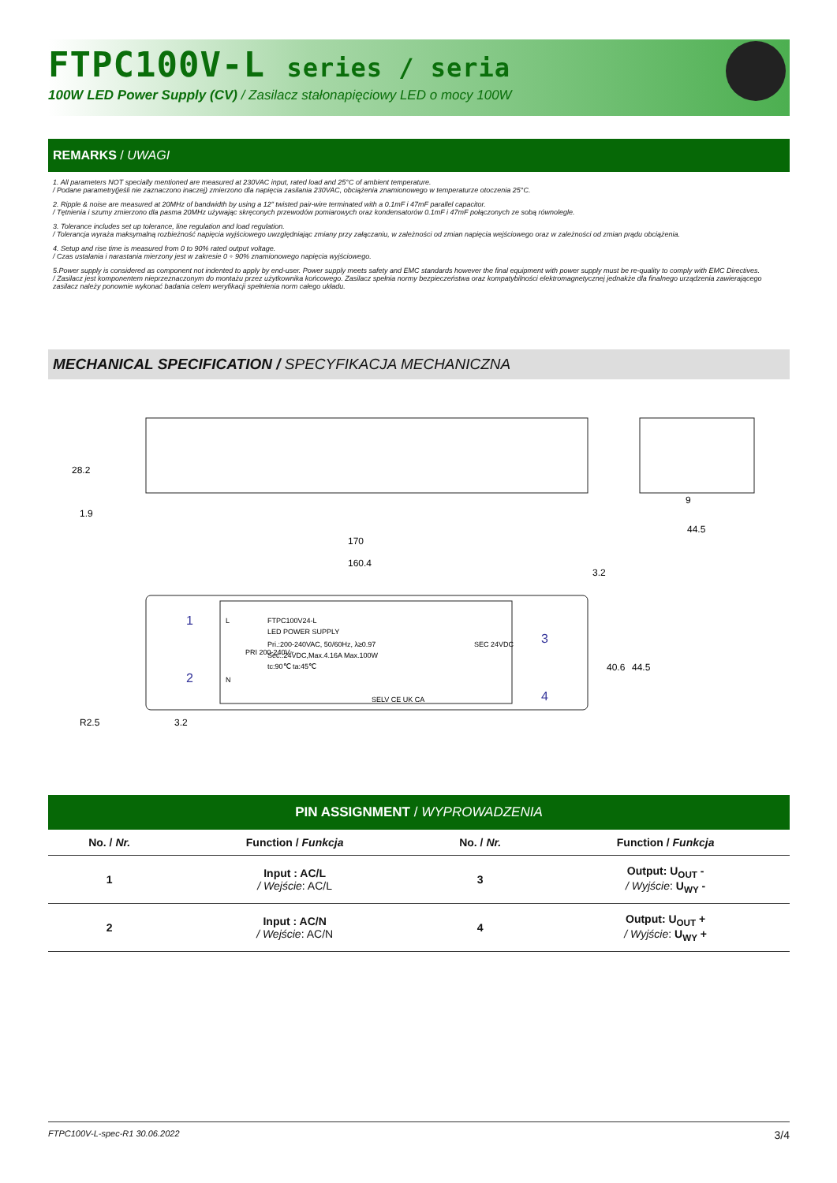FTPC100V-L series / seria
100W LED Power Supply (CV) / Zasilacz stałonapięciowy LED o mocy 100W
REMARKS / UWAGI
1. All parameters NOT specially mentioned are measured at 230VAC input, rated load and 25°C of ambient temperature.
/ Podane parametry(jeśli nie zaznaczono inaczej) zmierzono dla napięcia zasilania 230VAC, obciążenia znamionowego w temperaturze otoczenia 25°C.
2. Ripple & noise are measured at 20MHz of bandwidth by using a 12" twisted pair-wire terminated with a 0.1mF i 47mF parallel capacitor.
/ Tętnienia i szumy zmierzono dla pasma 20MHz używając skręconych przewodów pomiarowych oraz kondensatorów 0.1mF i 47mF połączonych ze sobą równolegle.
3. Tolerance includes set up tolerance, line regulation and load regulation.
/ Tolerancja wyraża maksymalną rozbieżność napięcia wyjściowego uwzględniając zmiany przy załączaniu, w zależności od zmian napięcia wejściowego oraz w zależności od zmian prądu obciążenia.
4. Setup and rise time is measured from 0 to 90% rated output voltage.
/ Czas ustalania i narastania mierzony jest w zakresie 0 ÷ 90% znamionowego napięcia wyjściowego.
5.Power supply is considered as component not indented to apply by end-user. Power supply meets safety and EMC standards however the final equipment with power supply must be re-quality to comply with EMC Directives.
/ Zasilacz jest komponentem nieprzeznaczonym do montażu przez użytkownika końcowego. Zasilacz spełnia normy bezpieczeństwa oraz kompatybilności elektromagnetycznej jednakże dla finalnego urządzenia zawierającego zasilacz należy ponownie wykonać badania celem weryfikacji spełnienia norm całego układu.
MECHANICAL SPECIFICATION / SPECYFIKACJA MECHANICZNA
28.2
170
160.4
3.2
44.5
9
40.6
44.5
R2.5
3.2
1.9
FTPC100V24-L
LED POWER SUPPLY
Pri.:200-240VAC, 50/60Hz, λ≥0.97
Sec.:24VDC,Max.4.16A Max.100W
tc:90℃ ta:45℃
SELV CE UK CA
1
2
3
4
L
N
PRI 200-240V~
SEC 24VDC
PIN ASSIGNMENT / WYPROWADZENIA
| No. / Nr. | Function / Funkcja | No. / Nr. | Function / Funkcja |
| --- | --- | --- | --- |
| 1 | Input : AC/L / Wejście : AC/L | 3 | Output: U<sub>OUT</sub> - / Wyjście : U<sub>WY</sub> - |
| 2 | Input : AC/N / Wejście : AC/N | 4 | Output: U<sub>OUT</sub> + / Wyjście : U<sub>WY</sub> + |
FTPC100V-L-spec-R1 30.06.2022 3/4